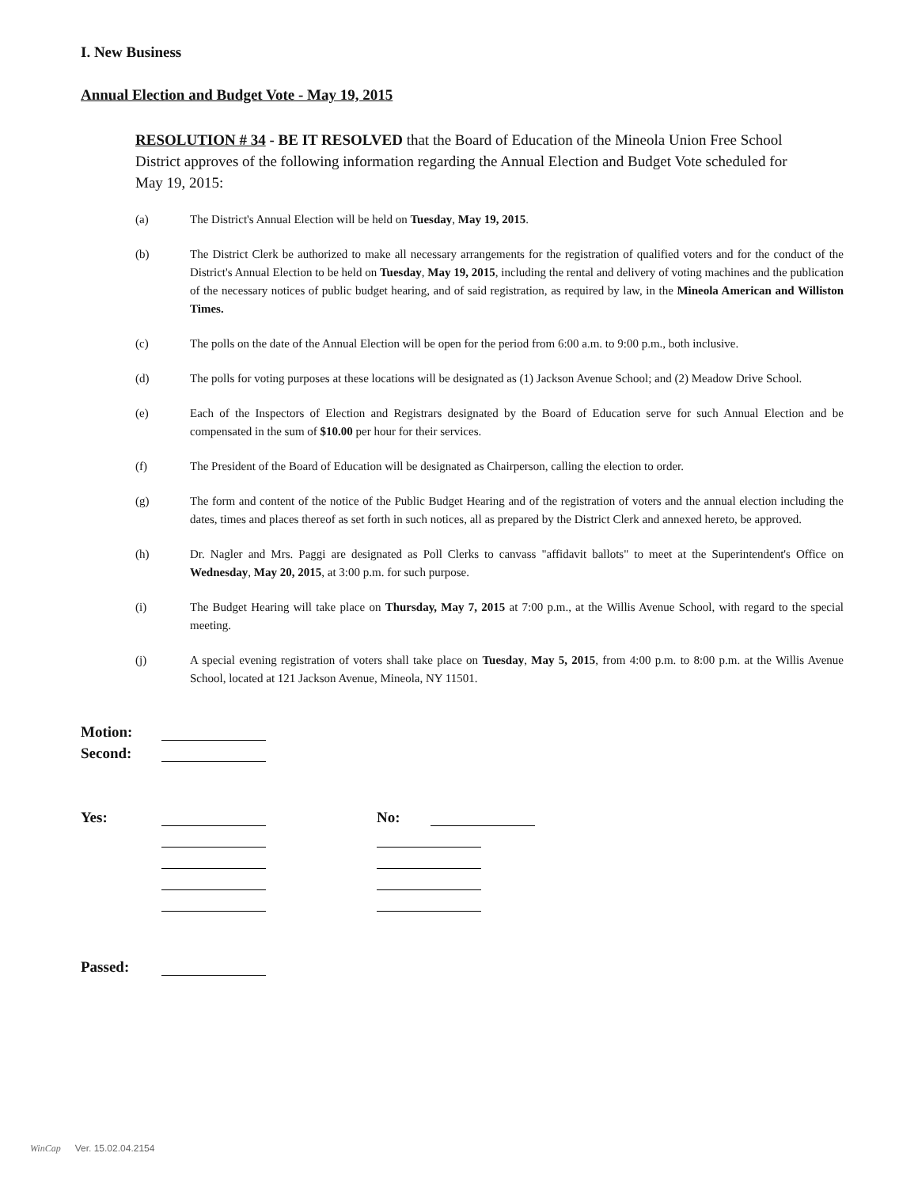I. New Business
Annual Election and Budget Vote - May 19, 2015
RESOLUTION # 34 - BE IT RESOLVED that the Board of Education of the Mineola Union Free School District approves of the following information regarding the Annual Election and Budget Vote scheduled for May 19, 2015:
(a) The District's Annual Election will be held on Tuesday, May 19, 2015.
(b) The District Clerk be authorized to make all necessary arrangements for the registration of qualified voters and for the conduct of the District's Annual Election to be held on Tuesday, May 19, 2015, including the rental and delivery of voting machines and the publication of the necessary notices of public budget hearing, and of said registration, as required by law, in the Mineola American and Williston Times.
(c) The polls on the date of the Annual Election will be open for the period from 6:00 a.m. to 9:00 p.m., both inclusive.
(d) The polls for voting purposes at these locations will be designated as (1) Jackson Avenue School; and (2) Meadow Drive School.
(e) Each of the Inspectors of Election and Registrars designated by the Board of Education serve for such Annual Election and be compensated in the sum of $10.00 per hour for their services.
(f) The President of the Board of Education will be designated as Chairperson, calling the election to order.
(g) The form and content of the notice of the Public Budget Hearing and of the registration of voters and the annual election including the dates, times and places thereof as set forth in such notices, all as prepared by the District Clerk and annexed hereto, be approved.
(h) Dr. Nagler and Mrs. Paggi are designated as Poll Clerks to canvass "affidavit ballots" to meet at the Superintendent's Office on Wednesday, May 20, 2015, at 3:00 p.m. for such purpose.
(i) The Budget Hearing will take place on Thursday, May 7, 2015 at 7:00 p.m., at the Willis Avenue School, with regard to the special meeting.
(j) A special evening registration of voters shall take place on Tuesday, May 5, 2015, from 4:00 p.m. to 8:00 p.m. at the Willis Avenue School, located at 121 Jackson Avenue, Mineola, NY 11501.
Motion:
Second:
Yes:
No:
Passed:
WinCap Ver. 15.02.04.2154